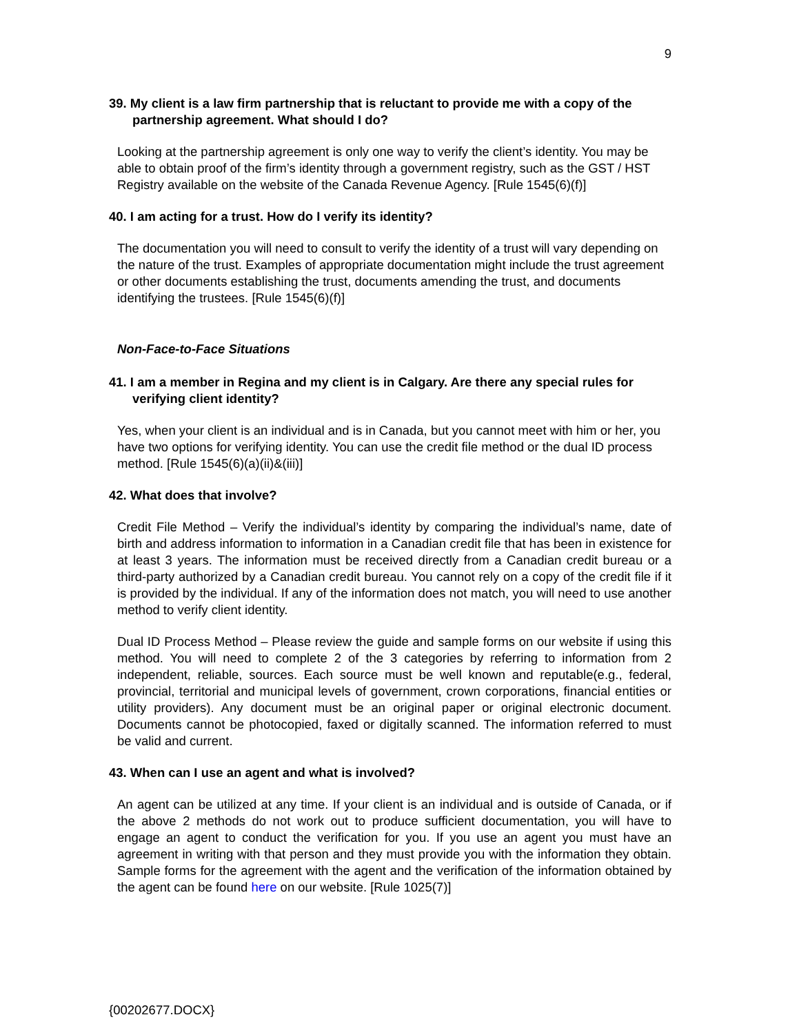9
39. My client is a law firm partnership that is reluctant to provide me with a copy of the partnership agreement. What should I do?
Looking at the partnership agreement is only one way to verify the client’s identity. You may be able to obtain proof of the firm’s identity through a government registry, such as the GST / HST Registry available on the website of the Canada Revenue Agency. [Rule 1545(6)(f)]
40. I am acting for a trust. How do I verify its identity?
The documentation you will need to consult to verify the identity of a trust will vary depending on the nature of the trust. Examples of appropriate documentation might include the trust agreement or other documents establishing the trust, documents amending the trust, and documents identifying the trustees. [Rule 1545(6)(f)]
Non-Face-to-Face Situations
41. I am a member in Regina and my client is in Calgary. Are there any special rules for verifying client identity?
Yes, when your client is an individual and is in Canada, but you cannot meet with him or her, you have two options for verifying identity. You can use the credit file method or the dual ID process method. [Rule 1545(6)(a)(ii)&(iii)]
42. What does that involve?
Credit File Method – Verify the individual’s identity by comparing the individual’s name, date of birth and address information to information in a Canadian credit file that has been in existence for at least 3 years. The information must be received directly from a Canadian credit bureau or a third-party authorized by a Canadian credit bureau. You cannot rely on a copy of the credit file if it is provided by the individual. If any of the information does not match, you will need to use another method to verify client identity.
Dual ID Process Method – Please review the guide and sample forms on our website if using this method. You will need to complete 2 of the 3 categories by referring to information from 2 independent, reliable, sources. Each source must be well known and reputable(e.g., federal, provincial, territorial and municipal levels of government, crown corporations, financial entities or utility providers). Any document must be an original paper or original electronic document. Documents cannot be photocopied, faxed or digitally scanned. The information referred to must be valid and current.
43. When can I use an agent and what is involved?
An agent can be utilized at any time. If your client is an individual and is outside of Canada, or if the above 2 methods do not work out to produce sufficient documentation, you will have to engage an agent to conduct the verification for you. If you use an agent you must have an agreement in writing with that person and they must provide you with the information they obtain. Sample forms for the agreement with the agent and the verification of the information obtained by the agent can be found here on our website. [Rule 1025(7)]
{00202677.DOCX}